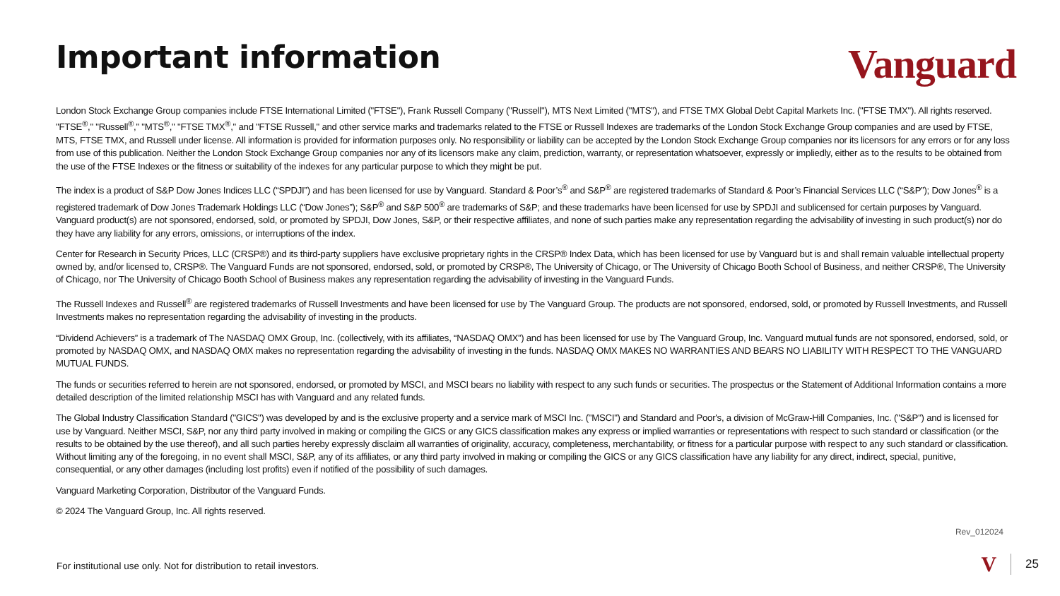Important information
Vanguard
London Stock Exchange Group companies include FTSE International Limited ("FTSE"), Frank Russell Company ("Russell"), MTS Next Limited ("MTS"), and FTSE TMX Global Debt Capital Markets Inc. ("FTSE TMX"). All rights reserved. "FTSE<sup>®</sup>," "Russell<sup>®</sup>," "MTS<sup>®</sup>," "FTSE TMX<sup>®</sup>," and "FTSE Russell," and other service marks and trademarks related to the FTSE or Russell Indexes are trademarks of the London Stock Exchange Group companies and are used by FTSE, MTS, FTSE TMX, and Russell under license. All information is provided for information purposes only. No responsibility or liability can be accepted by the London Stock Exchange Group companies nor its licensors for any errors or for any loss from use of this publication. Neither the London Stock Exchange Group companies nor any of its licensors make any claim, prediction, warranty, or representation whatsoever, expressly or impliedly, either as to the results to be obtained from the use of the FTSE Indexes or the fitness or suitability of the indexes for any particular purpose to which they might be put.
The index is a product of S&P Dow Jones Indices LLC (“SPDJI”) and has been licensed for use by Vanguard. Standard & Poor’s<sup>®</sup> and S&P<sup>®</sup> are registered trademarks of Standard & Poor’s Financial Services LLC (“S&P”); Dow Jones<sup>®</sup> is a registered trademark of Dow Jones Trademark Holdings LLC (“Dow Jones”); S&P<sup>®</sup> and S&P 500<sup>®</sup> are trademarks of S&P; and these trademarks have been licensed for use by SPDJI and sublicensed for certain purposes by Vanguard. Vanguard product(s) are not sponsored, endorsed, sold, or promoted by SPDJI, Dow Jones, S&P, or their respective affiliates, and none of such parties make any representation regarding the advisability of investing in such product(s) nor do they have any liability for any errors, omissions, or interruptions of the index.
Center for Research in Security Prices, LLC (CRSP®) and its third-party suppliers have exclusive proprietary rights in the CRSP® Index Data, which has been licensed for use by Vanguard but is and shall remain valuable intellectual property owned by, and/or licensed to, CRSP®. The Vanguard Funds are not sponsored, endorsed, sold, or promoted by CRSP®, The University of Chicago, or The University of Chicago Booth School of Business, and neither CRSP®, The University of Chicago, nor The University of Chicago Booth School of Business makes any representation regarding the advisability of investing in the Vanguard Funds.
The Russell Indexes and Russell<sup>®</sup> are registered trademarks of Russell Investments and have been licensed for use by The Vanguard Group. The products are not sponsored, endorsed, sold, or promoted by Russell Investments, and Russell Investments makes no representation regarding the advisability of investing in the products.
“Dividend Achievers” is a trademark of The NASDAQ OMX Group, Inc. (collectively, with its affiliates, “NASDAQ OMX”) and has been licensed for use by The Vanguard Group, Inc. Vanguard mutual funds are not sponsored, endorsed, sold, or promoted by NASDAQ OMX, and NASDAQ OMX makes no representation regarding the advisability of investing in the funds. NASDAQ OMX MAKES NO WARRANTIES AND BEARS NO LIABILITY WITH RESPECT TO THE VANGUARD MUTUAL FUNDS.
The funds or securities referred to herein are not sponsored, endorsed, or promoted by MSCI, and MSCI bears no liability with respect to any such funds or securities. The prospectus or the Statement of Additional Information contains a more detailed description of the limited relationship MSCI has with Vanguard and any related funds.
The Global Industry Classification Standard ("GICS") was developed by and is the exclusive property and a service mark of MSCI Inc. ("MSCI") and Standard and Poor's, a division of McGraw-Hill Companies, Inc. ("S&P") and is licensed for use by Vanguard. Neither MSCI, S&P, nor any third party involved in making or compiling the GICS or any GICS classification makes any express or implied warranties or representations with respect to such standard or classification (or the results to be obtained by the use thereof), and all such parties hereby expressly disclaim all warranties of originality, accuracy, completeness, merchantability, or fitness for a particular purpose with respect to any such standard or classification. Without limiting any of the foregoing, in no event shall MSCI, S&P, any of its affiliates, or any third party involved in making or compiling the GICS or any GICS classification have any liability for any direct, indirect, special, punitive, consequential, or any other damages (including lost profits) even if notified of the possibility of such damages.
Vanguard Marketing Corporation, Distributor of the Vanguard Funds.
© 2024 The Vanguard Group, Inc. All rights reserved.
Rev_012024
For institutional use only. Not for distribution to retail investors.
V 25